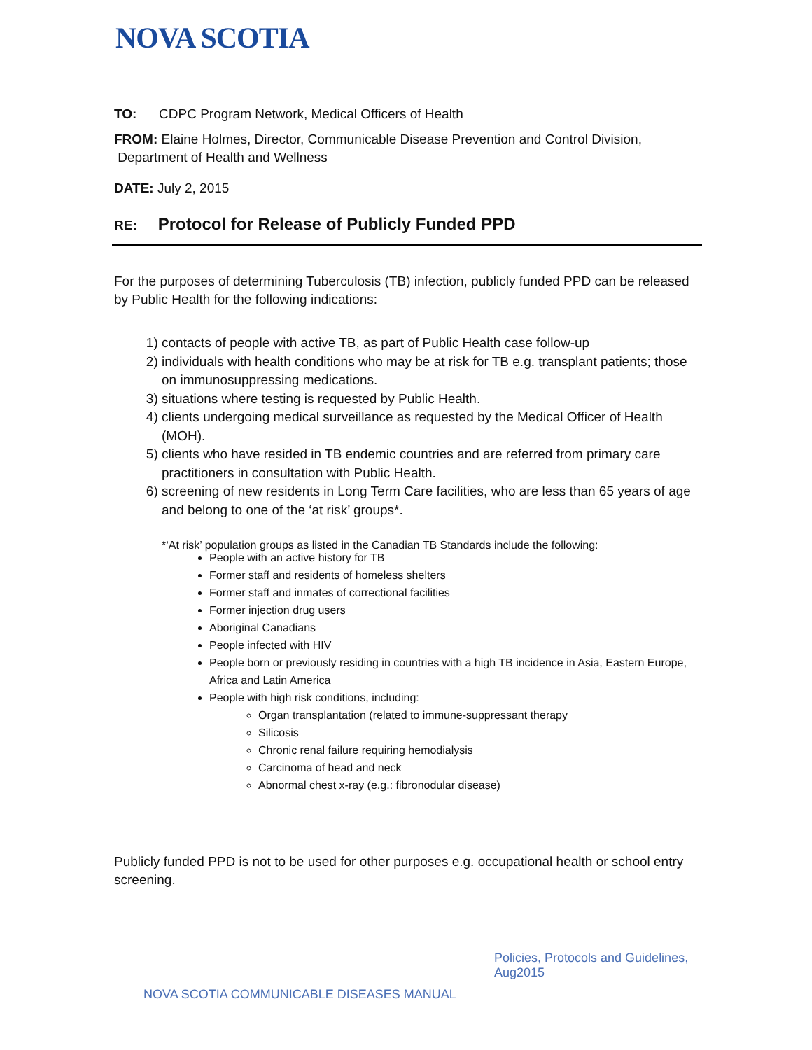NOVA SCOTIA
TO: CDPC Program Network, Medical Officers of Health
FROM: Elaine Holmes, Director, Communicable Disease Prevention and Control Division,
Department of Health and Wellness
DATE: July 2, 2015
RE: Protocol for Release of Publicly Funded PPD
For the purposes of determining Tuberculosis (TB) infection, publicly funded PPD can be released by Public Health for the following indications:
1) contacts of people with active TB, as part of Public Health case follow-up
2) individuals with health conditions who may be at risk for TB e.g. transplant patients; those on immunosuppressing medications.
3) situations where testing is requested by Public Health.
4) clients undergoing medical surveillance as requested by the Medical Officer of Health (MOH).
5) clients who have resided in TB endemic countries and are referred from primary care practitioners in consultation with Public Health.
6) screening of new residents in Long Term Care facilities, who are less than 65 years of age and belong to one of the ‘at risk’ groups*.
*‘At risk’ population groups as listed in the Canadian TB Standards include the following:
People with an active history for TB
Former staff and residents of homeless shelters
Former staff and inmates of correctional facilities
Former injection drug users
Aboriginal Canadians
People infected with HIV
People born or previously residing in countries with a high TB incidence in Asia, Eastern Europe, Africa and Latin America
People with high risk conditions, including:
Organ transplantation (related to immune-suppressant therapy
Silicosis
Chronic renal failure requiring hemodialysis
Carcinoma of head and neck
Abnormal chest x-ray (e.g.: fibronodular disease)
Publicly funded PPD is not to be used for other purposes e.g. occupational health or school entry screening.
Policies, Protocols and Guidelines,
Aug2015
NOVA SCOTIA COMMUNICABLE DISEASES MANUAL